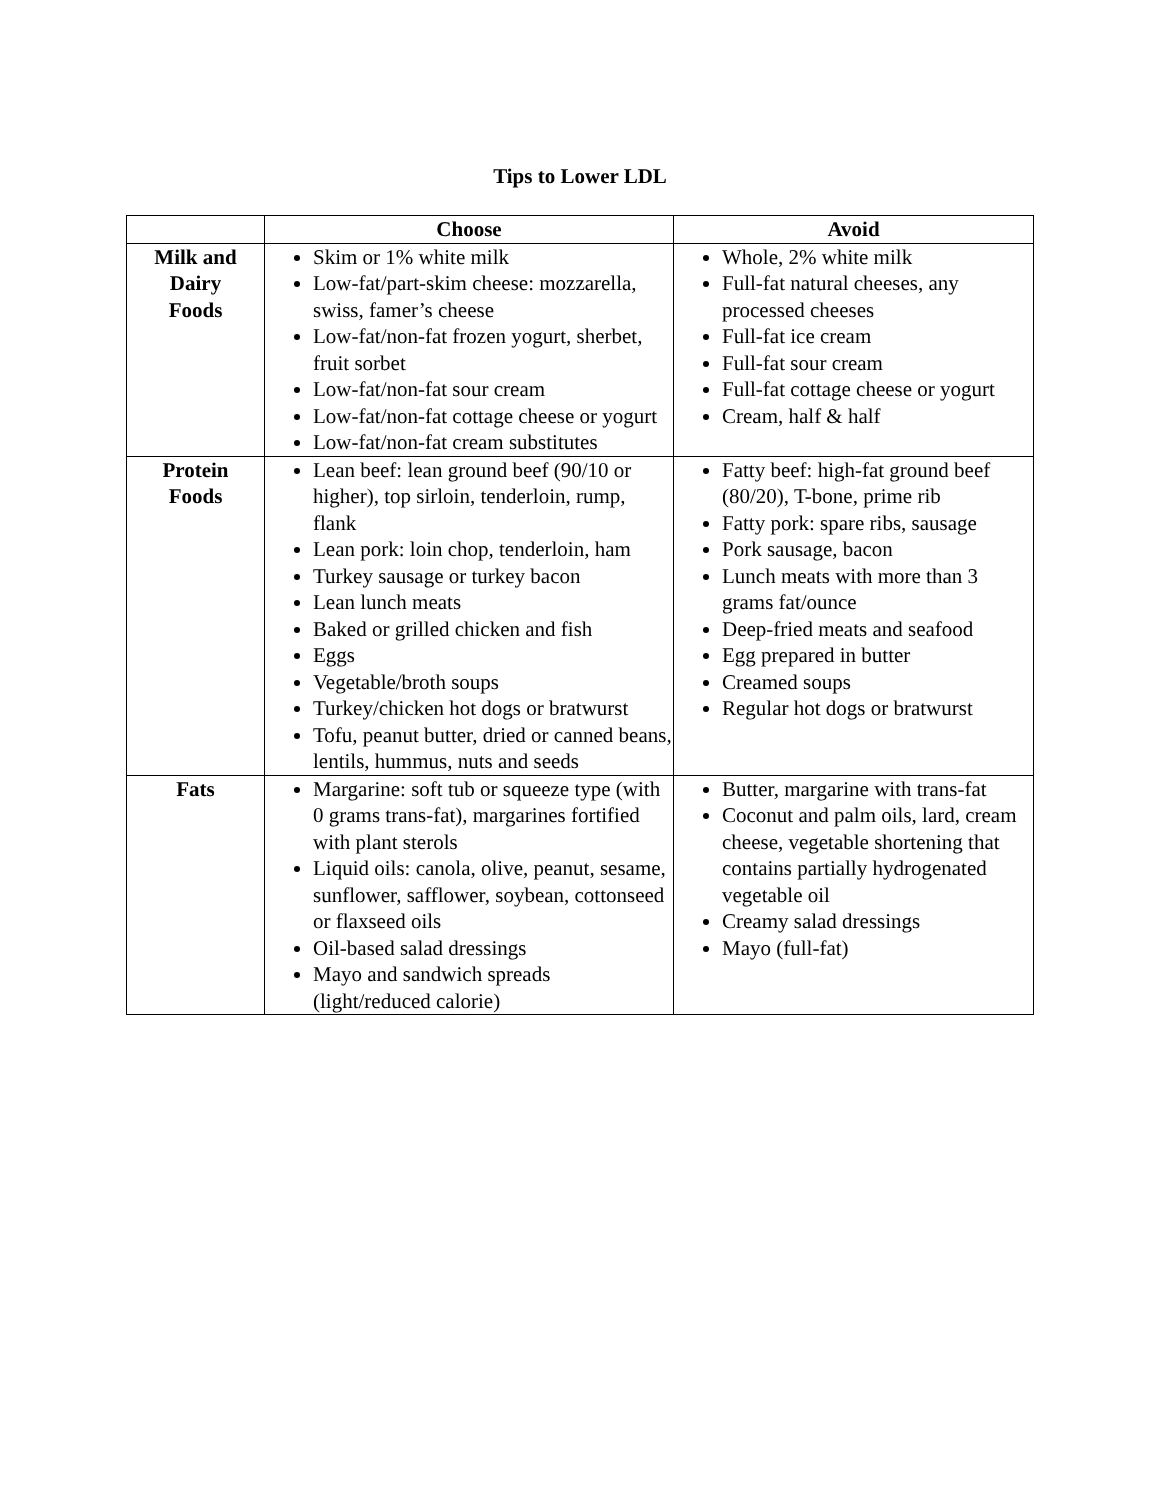Tips to Lower LDL
| | Choose | Avoid |
| --- | --- | --- |
| Milk and Dairy Foods | Skim or 1% white milk Low-fat/part-skim cheese: mozzarella, swiss, famer’s cheese Low-fat/non-fat frozen yogurt, sherbet, fruit sorbet Low-fat/non-fat sour cream Low-fat/non-fat cottage cheese or yogurt Low-fat/non-fat cream substitutes | Whole, 2% white milk Full-fat natural cheeses, any processed cheeses Full-fat ice cream Full-fat sour cream Full-fat cottage cheese or yogurt Cream, half & half |
| Protein Foods | Lean beef: lean ground beef (90/10 or higher), top sirloin, tenderloin, rump, flank Lean pork: loin chop, tenderloin, ham Turkey sausage or turkey bacon Lean lunch meats Baked or grilled chicken and fish Eggs Vegetable/broth soups Turkey/chicken hot dogs or bratwurst Tofu, peanut butter, dried or canned beans, lentils, hummus, nuts and seeds | Fatty beef: high-fat ground beef (80/20), T-bone, prime rib Fatty pork: spare ribs, sausage Pork sausage, bacon Lunch meats with more than 3 grams fat/ounce Deep-fried meats and seafood Egg prepared in butter Creamed soups Regular hot dogs or bratwurst |
| Fats | Margarine: soft tub or squeeze type (with 0 grams trans-fat), margarines fortified with plant sterols Liquid oils: canola, olive, peanut, sesame, sunflower, safflower, soybean, cottonseed or flaxseed oils Oil-based salad dressings Mayo and sandwich spreads (light/reduced calorie) | Butter, margarine with trans-fat Coconut and palm oils, lard, cream cheese, vegetable shortening that contains partially hydrogenated vegetable oil Creamy salad dressings Mayo (full-fat) |